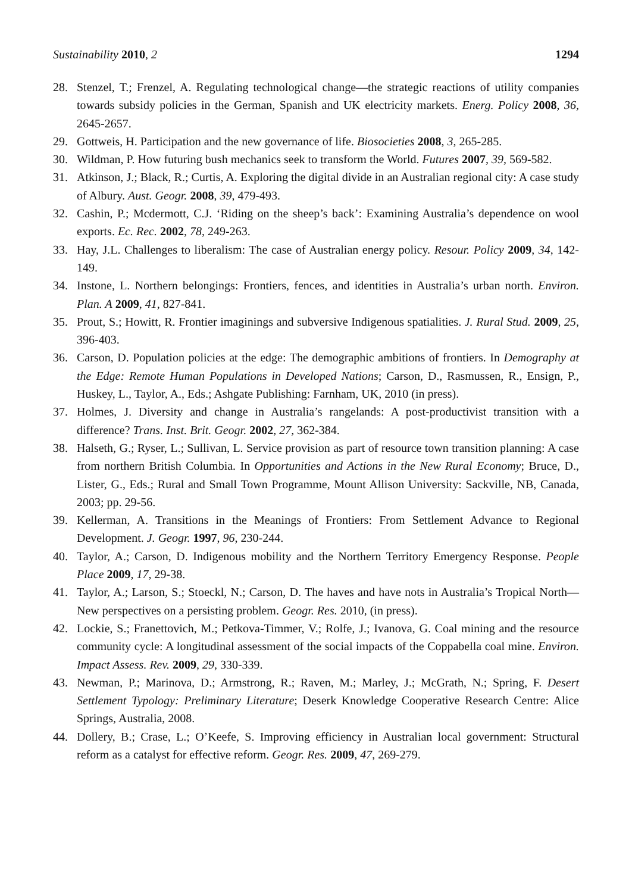Sustainability 2010, 2 1294
28. Stenzel, T.; Frenzel, A. Regulating technological change—the strategic reactions of utility companies towards subsidy policies in the German, Spanish and UK electricity markets. Energ. Policy 2008, 36, 2645-2657.
29. Gottweis, H. Participation and the new governance of life. Biosocieties 2008, 3, 265-285.
30. Wildman, P. How futuring bush mechanics seek to transform the World. Futures 2007, 39, 569-582.
31. Atkinson, J.; Black, R.; Curtis, A. Exploring the digital divide in an Australian regional city: A case study of Albury. Aust. Geogr. 2008, 39, 479-493.
32. Cashin, P.; Mcdermott, C.J. ‘Riding on the sheep’s back’: Examining Australia’s dependence on wool exports. Ec. Rec. 2002, 78, 249-263.
33. Hay, J.L. Challenges to liberalism: The case of Australian energy policy. Resour. Policy 2009, 34, 142-149.
34. Instone, L. Northern belongings: Frontiers, fences, and identities in Australia’s urban north. Environ. Plan. A 2009, 41, 827-841.
35. Prout, S.; Howitt, R. Frontier imaginings and subversive Indigenous spatialities. J. Rural Stud. 2009, 25, 396-403.
36. Carson, D. Population policies at the edge: The demographic ambitions of frontiers. In Demography at the Edge: Remote Human Populations in Developed Nations; Carson, D., Rasmussen, R., Ensign, P., Huskey, L., Taylor, A., Eds.; Ashgate Publishing: Farnham, UK, 2010 (in press).
37. Holmes, J. Diversity and change in Australia’s rangelands: A post-productivist transition with a difference? Trans. Inst. Brit. Geogr. 2002, 27, 362-384.
38. Halseth, G.; Ryser, L.; Sullivan, L. Service provision as part of resource town transition planning: A case from northern British Columbia. In Opportunities and Actions in the New Rural Economy; Bruce, D., Lister, G., Eds.; Rural and Small Town Programme, Mount Allison University: Sackville, NB, Canada, 2003; pp. 29-56.
39. Kellerman, A. Transitions in the Meanings of Frontiers: From Settlement Advance to Regional Development. J. Geogr. 1997, 96, 230-244.
40. Taylor, A.; Carson, D. Indigenous mobility and the Northern Territory Emergency Response. People Place 2009, 17, 29-38.
41. Taylor, A.; Larson, S.; Stoeckl, N.; Carson, D. The haves and have nots in Australia’s Tropical North—New perspectives on a persisting problem. Geogr. Res. 2010, (in press).
42. Lockie, S.; Franettovich, M.; Petkova-Timmer, V.; Rolfe, J.; Ivanova, G. Coal mining and the resource community cycle: A longitudinal assessment of the social impacts of the Coppabella coal mine. Environ. Impact Assess. Rev. 2009, 29, 330-339.
43. Newman, P.; Marinova, D.; Armstrong, R.; Raven, M.; Marley, J.; McGrath, N.; Spring, F. Desert Settlement Typology: Preliminary Literature; Deserk Knowledge Cooperative Research Centre: Alice Springs, Australia, 2008.
44. Dollery, B.; Crase, L.; O’Keefe, S. Improving efficiency in Australian local government: Structural reform as a catalyst for effective reform. Geogr. Res. 2009, 47, 269-279.